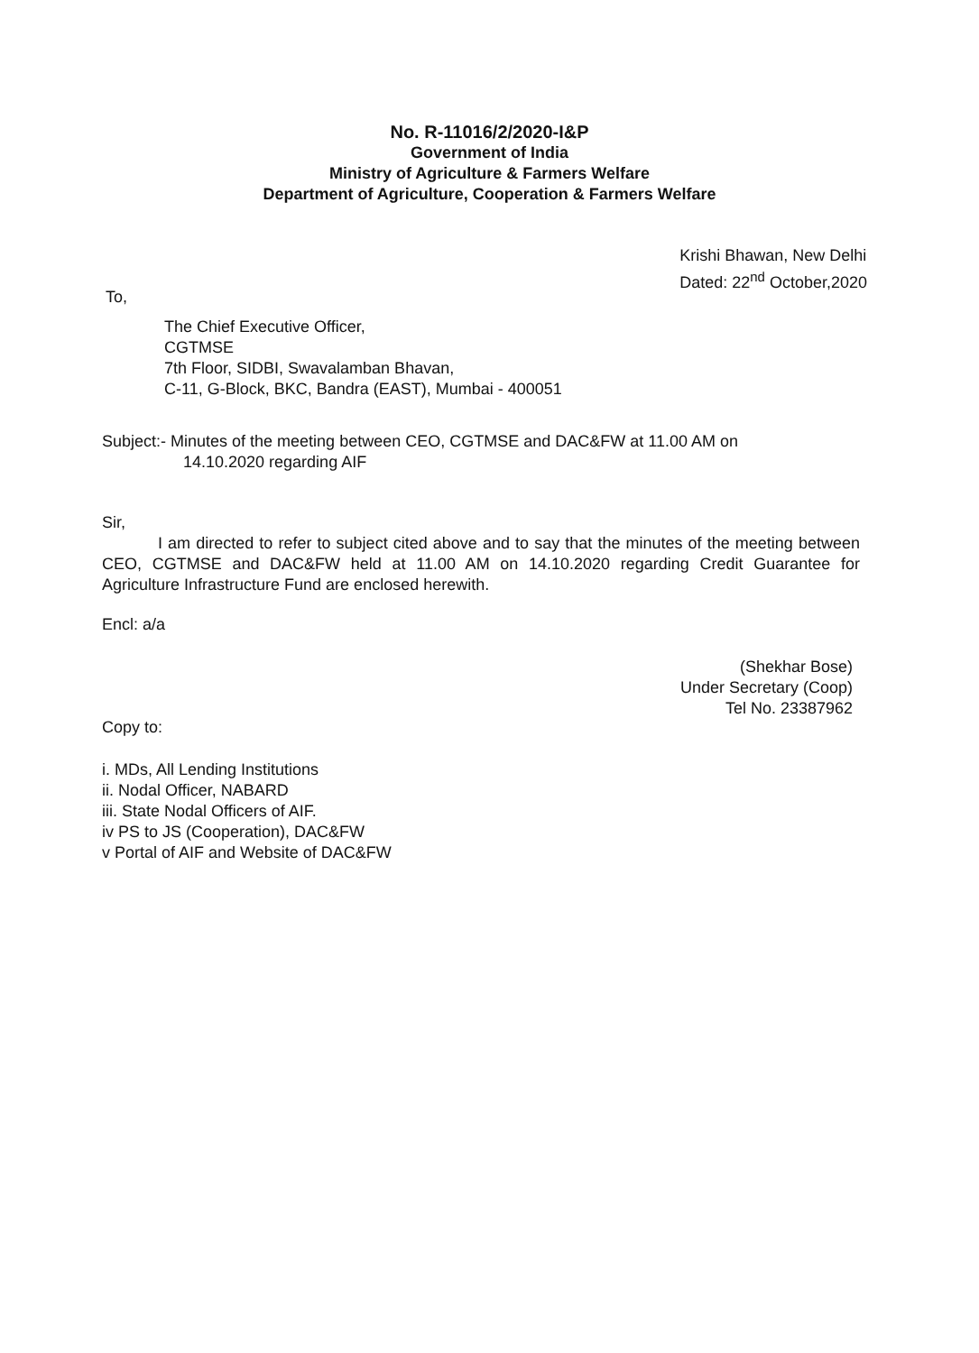No. R-11016/2/2020-I&P
Government of India
Ministry of Agriculture & Farmers Welfare
Department of Agriculture, Cooperation & Farmers Welfare
Krishi Bhawan, New Delhi
Dated: 22<sup>nd</sup> October,2020
To,
The Chief Executive Officer,
CGTMSE
7th Floor, SIDBI, Swavalamban Bhavan,
C-11, G-Block, BKC, Bandra (EAST), Mumbai - 400051
Subject:- Minutes of the meeting between CEO, CGTMSE and DAC&FW at 11.00 AM on
14.10.2020 regarding AIF
Sir,
I am directed to refer to subject cited above and to say that the minutes of the meeting between CEO, CGTMSE and DAC&FW held at 11.00 AM on 14.10.2020 regarding Credit Guarantee for Agriculture Infrastructure Fund are enclosed herewith.
Encl: a/a
(Shekhar Bose)
Under Secretary (Coop)
Tel No. 23387962
Copy to:
i. MDs, All Lending Institutions
ii. Nodal Officer, NABARD
iii. State Nodal Officers of AIF.
iv PS to JS (Cooperation), DAC&FW
v Portal of AIF and Website of DAC&FW